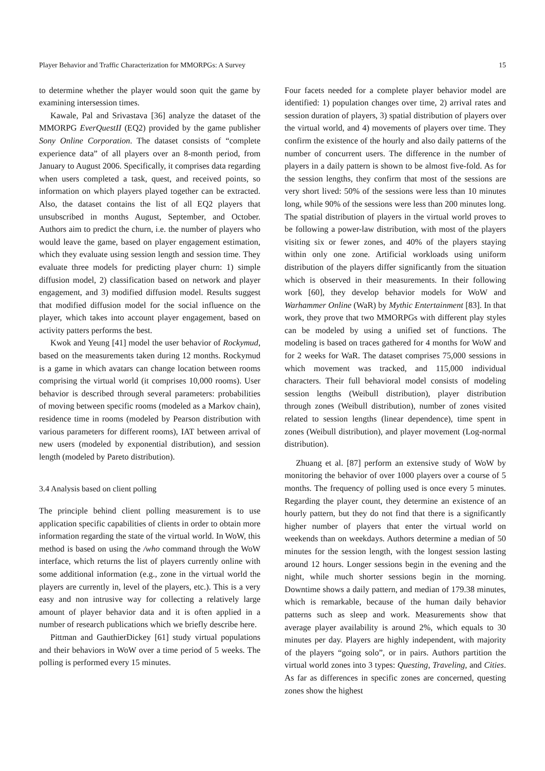Player Behavior and Traffic Characterization for MMORPGs: A Survey 15
to determine whether the player would soon quit the game by examining intersession times.
Kawale, Pal and Srivastava [36] analyze the dataset of the MMORPG EverQuestII (EQ2) provided by the game publisher Sony Online Corporation. The dataset consists of “complete experience data” of all players over an 8-month period, from January to August 2006. Specifically, it comprises data regarding when users completed a task, quest, and received points, so information on which players played together can be extracted. Also, the dataset contains the list of all EQ2 players that unsubscribed in months August, September, and October. Authors aim to predict the churn, i.e. the number of players who would leave the game, based on player engagement estimation, which they evaluate using session length and session time. They evaluate three models for predicting player churn: 1) simple diffusion model, 2) classification based on network and player engagement, and 3) modified diffusion model. Results suggest that modified diffusion model for the social influence on the player, which takes into account player engagement, based on activity patters performs the best.
Kwok and Yeung [41] model the user behavior of Rockymud, based on the measurements taken during 12 months. Rockymud is a game in which avatars can change location between rooms comprising the virtual world (it comprises 10,000 rooms). User behavior is described through several parameters: probabilities of moving between specific rooms (modeled as a Markov chain), residence time in rooms (modeled by Pearson distribution with various parameters for different rooms), IAT between arrival of new users (modeled by exponential distribution), and session length (modeled by Pareto distribution).
3.4 Analysis based on client polling
The principle behind client polling measurement is to use application specific capabilities of clients in order to obtain more information regarding the state of the virtual world. In WoW, this method is based on using the /who command through the WoW interface, which returns the list of players currently online with some additional information (e.g., zone in the virtual world the players are currently in, level of the players, etc.). This is a very easy and non intrusive way for collecting a relatively large amount of player behavior data and it is often applied in a number of research publications which we briefly describe here.
Pittman and GauthierDickey [61] study virtual populations and their behaviors in WoW over a time period of 5 weeks. The polling is performed every 15 minutes.
Four facets needed for a complete player behavior model are identified: 1) population changes over time, 2) arrival rates and session duration of players, 3) spatial distribution of players over the virtual world, and 4) movements of players over time. They confirm the existence of the hourly and also daily patterns of the number of concurrent users. The difference in the number of players in a daily pattern is shown to be almost five-fold. As for the session lengths, they confirm that most of the sessions are very short lived: 50% of the sessions were less than 10 minutes long, while 90% of the sessions were less than 200 minutes long. The spatial distribution of players in the virtual world proves to be following a power-law distribution, with most of the players visiting six or fewer zones, and 40% of the players staying within only one zone. Artificial workloads using uniform distribution of the players differ significantly from the situation which is observed in their measurements. In their following work [60], they develop behavior models for WoW and Warhammer Online (WaR) by Mythic Entertainment [83]. In that work, they prove that two MMORPGs with different play styles can be modeled by using a unified set of functions. The modeling is based on traces gathered for 4 months for WoW and for 2 weeks for WaR. The dataset comprises 75,000 sessions in which movement was tracked, and 115,000 individual characters. Their full behavioral model consists of modeling session lengths (Weibull distribution), player distribution through zones (Weibull distribution), number of zones visited related to session lengths (linear dependence), time spent in zones (Weibull distribution), and player movement (Log-normal distribution).
Zhuang et al. [87] perform an extensive study of WoW by monitoring the behavior of over 1000 players over a course of 5 months. The frequency of polling used is once every 5 minutes. Regarding the player count, they determine an existence of an hourly pattern, but they do not find that there is a significantly higher number of players that enter the virtual world on weekends than on weekdays. Authors determine a median of 50 minutes for the session length, with the longest session lasting around 12 hours. Longer sessions begin in the evening and the night, while much shorter sessions begin in the morning. Downtime shows a daily pattern, and median of 179.38 minutes, which is remarkable, because of the human daily behavior patterns such as sleep and work. Measurements show that average player availability is around 2%, which equals to 30 minutes per day. Players are highly independent, with majority of the players “going solo”, or in pairs. Authors partition the virtual world zones into 3 types: Questing, Traveling, and Cities. As far as differences in specific zones are concerned, questing zones show the highest